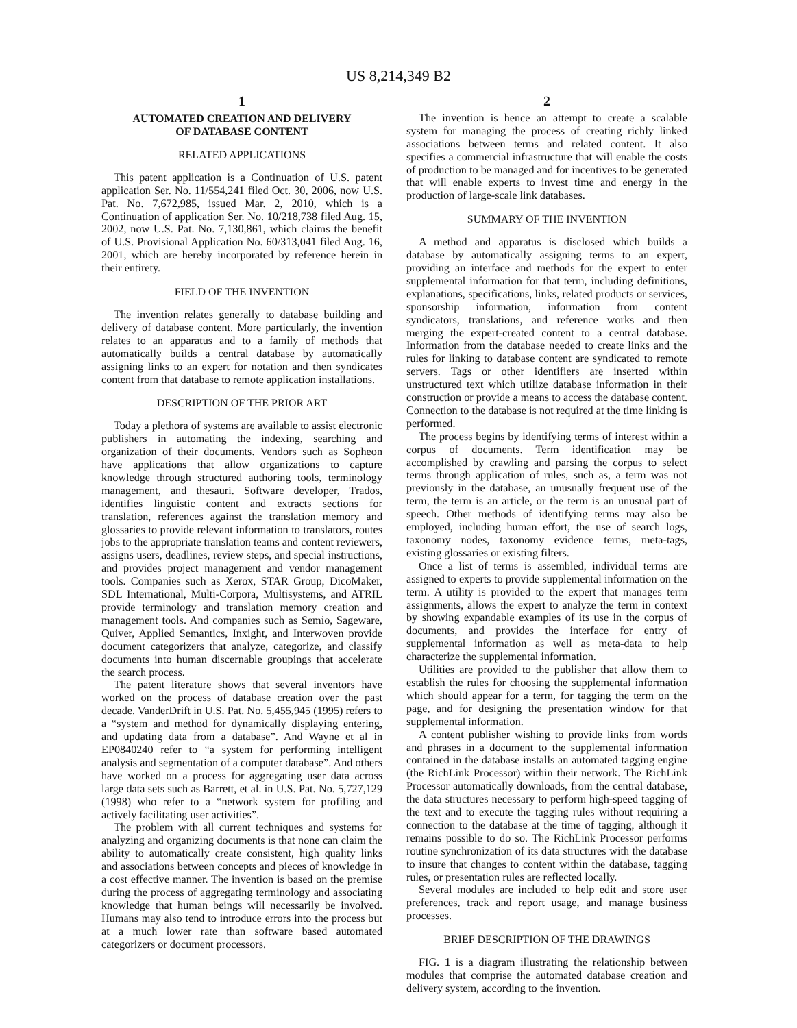US 8,214,349 B2
1
AUTOMATED CREATION AND DELIVERY
OF DATABASE CONTENT
RELATED APPLICATIONS
This patent application is a Continuation of U.S. patent application Ser. No. 11/554,241 filed Oct. 30, 2006, now U.S. Pat. No. 7,672,985, issued Mar. 2, 2010, which is a Continuation of application Ser. No. 10/218,738 filed Aug. 15, 2002, now U.S. Pat. No. 7,130,861, which claims the benefit of U.S. Provisional Application No. 60/313,041 filed Aug. 16, 2001, which are hereby incorporated by reference herein in their entirety.
FIELD OF THE INVENTION
The invention relates generally to database building and delivery of database content. More particularly, the invention relates to an apparatus and to a family of methods that automatically builds a central database by automatically assigning links to an expert for notation and then syndicates content from that database to remote application installations.
DESCRIPTION OF THE PRIOR ART
Today a plethora of systems are available to assist electronic publishers in automating the indexing, searching and organization of their documents. Vendors such as Sopheon have applications that allow organizations to capture knowledge through structured authoring tools, terminology management, and thesauri. Software developer, Trados, identifies linguistic content and extracts sections for translation, references against the translation memory and glossaries to provide relevant information to translators, routes jobs to the appropriate translation teams and content reviewers, assigns users, deadlines, review steps, and special instructions, and provides project management and vendor management tools. Companies such as Xerox, STAR Group, DicoMaker, SDL International, Multi-Corpora, Multisystems, and ATRIL provide terminology and translation memory creation and management tools. And companies such as Semio, Sageware, Quiver, Applied Semantics, Inxight, and Interwoven provide document categorizers that analyze, categorize, and classify documents into human discernable groupings that accelerate the search process.
The patent literature shows that several inventors have worked on the process of database creation over the past decade. VanderDrift in U.S. Pat. No. 5,455,945 (1995) refers to a “system and method for dynamically displaying entering, and updating data from a database”. And Wayne et al in EP0840240 refer to “a system for performing intelligent analysis and segmentation of a computer database”. And others have worked on a process for aggregating user data across large data sets such as Barrett, et al. in U.S. Pat. No. 5,727,129 (1998) who refer to a “network system for profiling and actively facilitating user activities”.
The problem with all current techniques and systems for analyzing and organizing documents is that none can claim the ability to automatically create consistent, high quality links and associations between concepts and pieces of knowledge in a cost effective manner. The invention is based on the premise during the process of aggregating terminology and associating knowledge that human beings will necessarily be involved. Humans may also tend to introduce errors into the process but at a much lower rate than software based automated categorizers or document processors.
2
The invention is hence an attempt to create a scalable system for managing the process of creating richly linked associations between terms and related content. It also specifies a commercial infrastructure that will enable the costs of production to be managed and for incentives to be generated that will enable experts to invest time and energy in the production of large-scale link databases.
SUMMARY OF THE INVENTION
A method and apparatus is disclosed which builds a database by automatically assigning terms to an expert, providing an interface and methods for the expert to enter supplemental information for that term, including definitions, explanations, specifications, links, related products or services, sponsorship information, information from content syndicators, translations, and reference works and then merging the expert-created content to a central database. Information from the database needed to create links and the rules for linking to database content are syndicated to remote servers. Tags or other identifiers are inserted within unstructured text which utilize database information in their construction or provide a means to access the database content. Connection to the database is not required at the time linking is performed.
The process begins by identifying terms of interest within a corpus of documents. Term identification may be accomplished by crawling and parsing the corpus to select terms through application of rules, such as, a term was not previously in the database, an unusually frequent use of the term, the term is an article, or the term is an unusual part of speech. Other methods of identifying terms may also be employed, including human effort, the use of search logs, taxonomy nodes, taxonomy evidence terms, meta-tags, existing glossaries or existing filters.
Once a list of terms is assembled, individual terms are assigned to experts to provide supplemental information on the term. A utility is provided to the expert that manages term assignments, allows the expert to analyze the term in context by showing expandable examples of its use in the corpus of documents, and provides the interface for entry of supplemental information as well as meta-data to help characterize the supplemental information.
Utilities are provided to the publisher that allow them to establish the rules for choosing the supplemental information which should appear for a term, for tagging the term on the page, and for designing the presentation window for that supplemental information.
A content publisher wishing to provide links from words and phrases in a document to the supplemental information contained in the database installs an automated tagging engine (the RichLink Processor) within their network. The RichLink Processor automatically downloads, from the central database, the data structures necessary to perform high-speed tagging of the text and to execute the tagging rules without requiring a connection to the database at the time of tagging, although it remains possible to do so. The RichLink Processor performs routine synchronization of its data structures with the database to insure that changes to content within the database, tagging rules, or presentation rules are reflected locally.
Several modules are included to help edit and store user preferences, track and report usage, and manage business processes.
BRIEF DESCRIPTION OF THE DRAWINGS
FIG. 1 is a diagram illustrating the relationship between modules that comprise the automated database creation and delivery system, according to the invention.